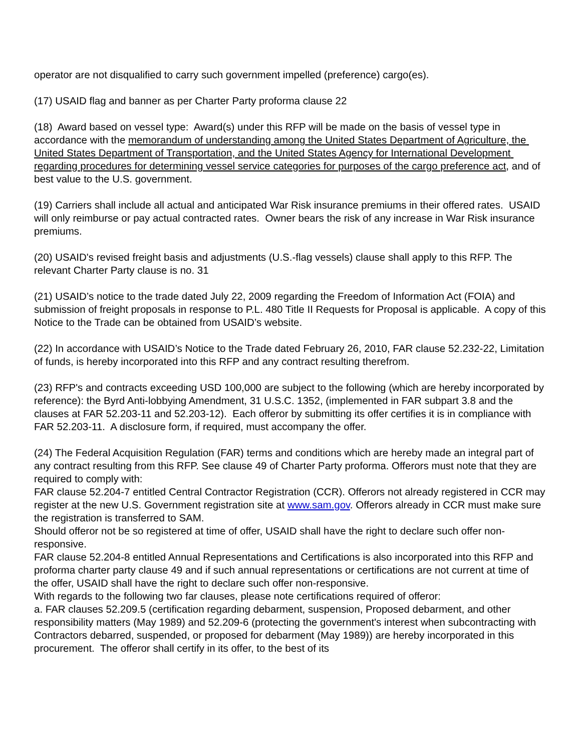operator are not disqualified to carry such government impelled (preference) cargo(es).
(17) USAID flag and banner as per Charter Party proforma clause 22
(18) Award based on vessel type: Award(s) under this RFP will be made on the basis of vessel type in accordance with the memorandum of understanding among the United States Department of Agriculture, the United States Department of Transportation, and the United States Agency for International Development regarding procedures for determining vessel service categories for purposes of the cargo preference act, and of best value to the U.S. government.
(19) Carriers shall include all actual and anticipated War Risk insurance premiums in their offered rates. USAID will only reimburse or pay actual contracted rates. Owner bears the risk of any increase in War Risk insurance premiums.
(20) USAID's revised freight basis and adjustments (U.S.-flag vessels) clause shall apply to this RFP. The relevant Charter Party clause is no. 31
(21) USAID’s notice to the trade dated July 22, 2009 regarding the Freedom of Information Act (FOIA) and submission of freight proposals in response to P.L. 480 Title II Requests for Proposal is applicable. A copy of this Notice to the Trade can be obtained from USAID’s website.
(22) In accordance with USAID’s Notice to the Trade dated February 26, 2010, FAR clause 52.232-22, Limitation of funds, is hereby incorporated into this RFP and any contract resulting therefrom.
(23) RFP's and contracts exceeding USD 100,000 are subject to the following (which are hereby incorporated by reference): the Byrd Anti-lobbying Amendment, 31 U.S.C. 1352, (implemented in FAR subpart 3.8 and the clauses at FAR 52.203-11 and 52.203-12). Each offeror by submitting its offer certifies it is in compliance with FAR 52.203-11. A disclosure form, if required, must accompany the offer.
(24) The Federal Acquisition Regulation (FAR) terms and conditions which are hereby made an integral part of any contract resulting from this RFP. See clause 49 of Charter Party proforma. Offerors must note that they are required to comply with:
FAR clause 52.204-7 entitled Central Contractor Registration (CCR). Offerors not already registered in CCR may register at the new U.S. Government registration site at www.sam.gov. Offerors already in CCR must make sure the registration is transferred to SAM.
Should offeror not be so registered at time of offer, USAID shall have the right to declare such offer non-responsive.
FAR clause 52.204-8 entitled Annual Representations and Certifications is also incorporated into this RFP and proforma charter party clause 49 and if such annual representations or certifications are not current at time of the offer, USAID shall have the right to declare such offer non-responsive.
With regards to the following two far clauses, please note certifications required of offeror:
a. FAR clauses 52.209.5 (certification regarding debarment, suspension, Proposed debarment, and other responsibility matters (May 1989) and 52.209-6 (protecting the government's interest when subcontracting with Contractors debarred, suspended, or proposed for debarment (May 1989)) are hereby incorporated in this procurement. The offeror shall certify in its offer, to the best of its